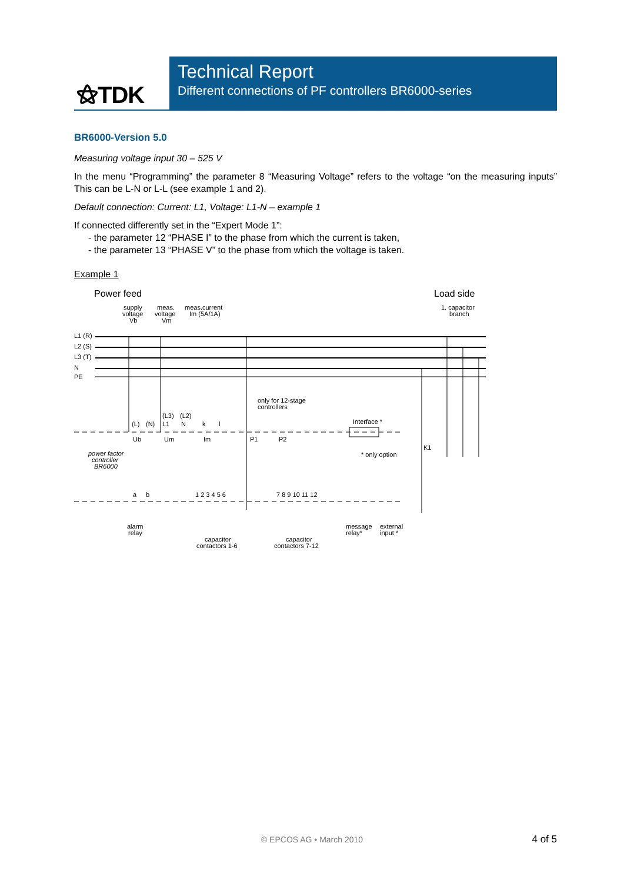⚝TDK
Technical Report
Different connections of PF controllers BR6000-series
BR6000-Version 5.0
Measuring voltage input 30 – 525 V
In the menu “Programming” the parameter 8 “Measuring Voltage” refers to the voltage “on the measuring inputs” This can be L-N or L-L (see example 1 and 2).
Default connection: Current: L1, Voltage: L1-N – example 1
If connected differently set in the “Expert Mode 1”:
- the parameter 12 “PHASE I” to the phase from which the current is taken,
- the parameter 13 “PHASE V” to the phase from which the voltage is taken.
Example 1
Power feed
Load side
supply
voltage
Vb
meas.
voltage
Vm
meas.current
Im (5A/1A)
1. capacitor
branch
L1 (R)
L2 (S)
L3 (T)
N
PE
only for 12-stage
controllers
Interface *
Ub
Um
Im
P1
P2
power factor
controller
BR6000
* only option
K1
a
b
1 2 3 4 5 6
7 8 9 10 11 12
alarm
relay
capacitor
contactors 1-6
capacitor
contactors 7-12
message
relay*
external
input *
(L)
(N)
(L3)
L1
(L2)
N
k
l
© EPCOS AG • March 2010 4 of 5